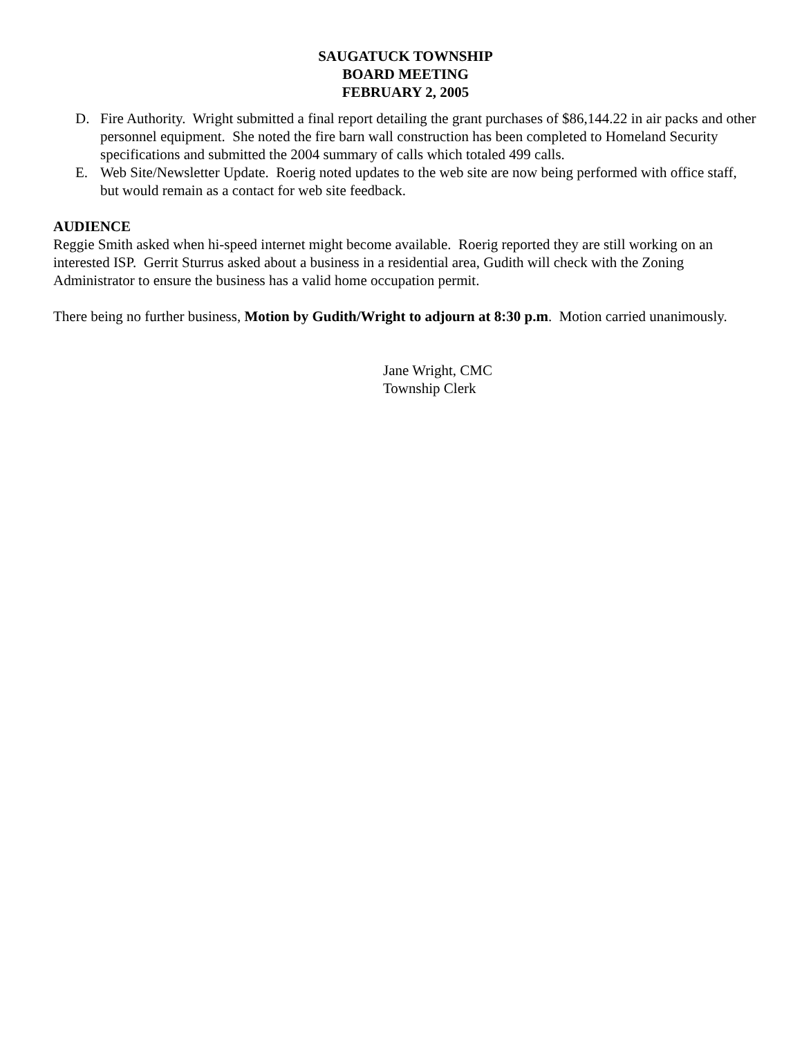SAUGATUCK TOWNSHIP
BOARD MEETING
FEBRUARY 2, 2005
D. Fire Authority. Wright submitted a final report detailing the grant purchases of $86,144.22 in air packs and other personnel equipment. She noted the fire barn wall construction has been completed to Homeland Security specifications and submitted the 2004 summary of calls which totaled 499 calls.
E. Web Site/Newsletter Update. Roerig noted updates to the web site are now being performed with office staff, but would remain as a contact for web site feedback.
AUDIENCE
Reggie Smith asked when hi-speed internet might become available. Roerig reported they are still working on an interested ISP. Gerrit Sturrus asked about a business in a residential area, Gudith will check with the Zoning Administrator to ensure the business has a valid home occupation permit.
There being no further business, Motion by Gudith/Wright to adjourn at 8:30 p.m. Motion carried unanimously.
Jane Wright, CMC
Township Clerk